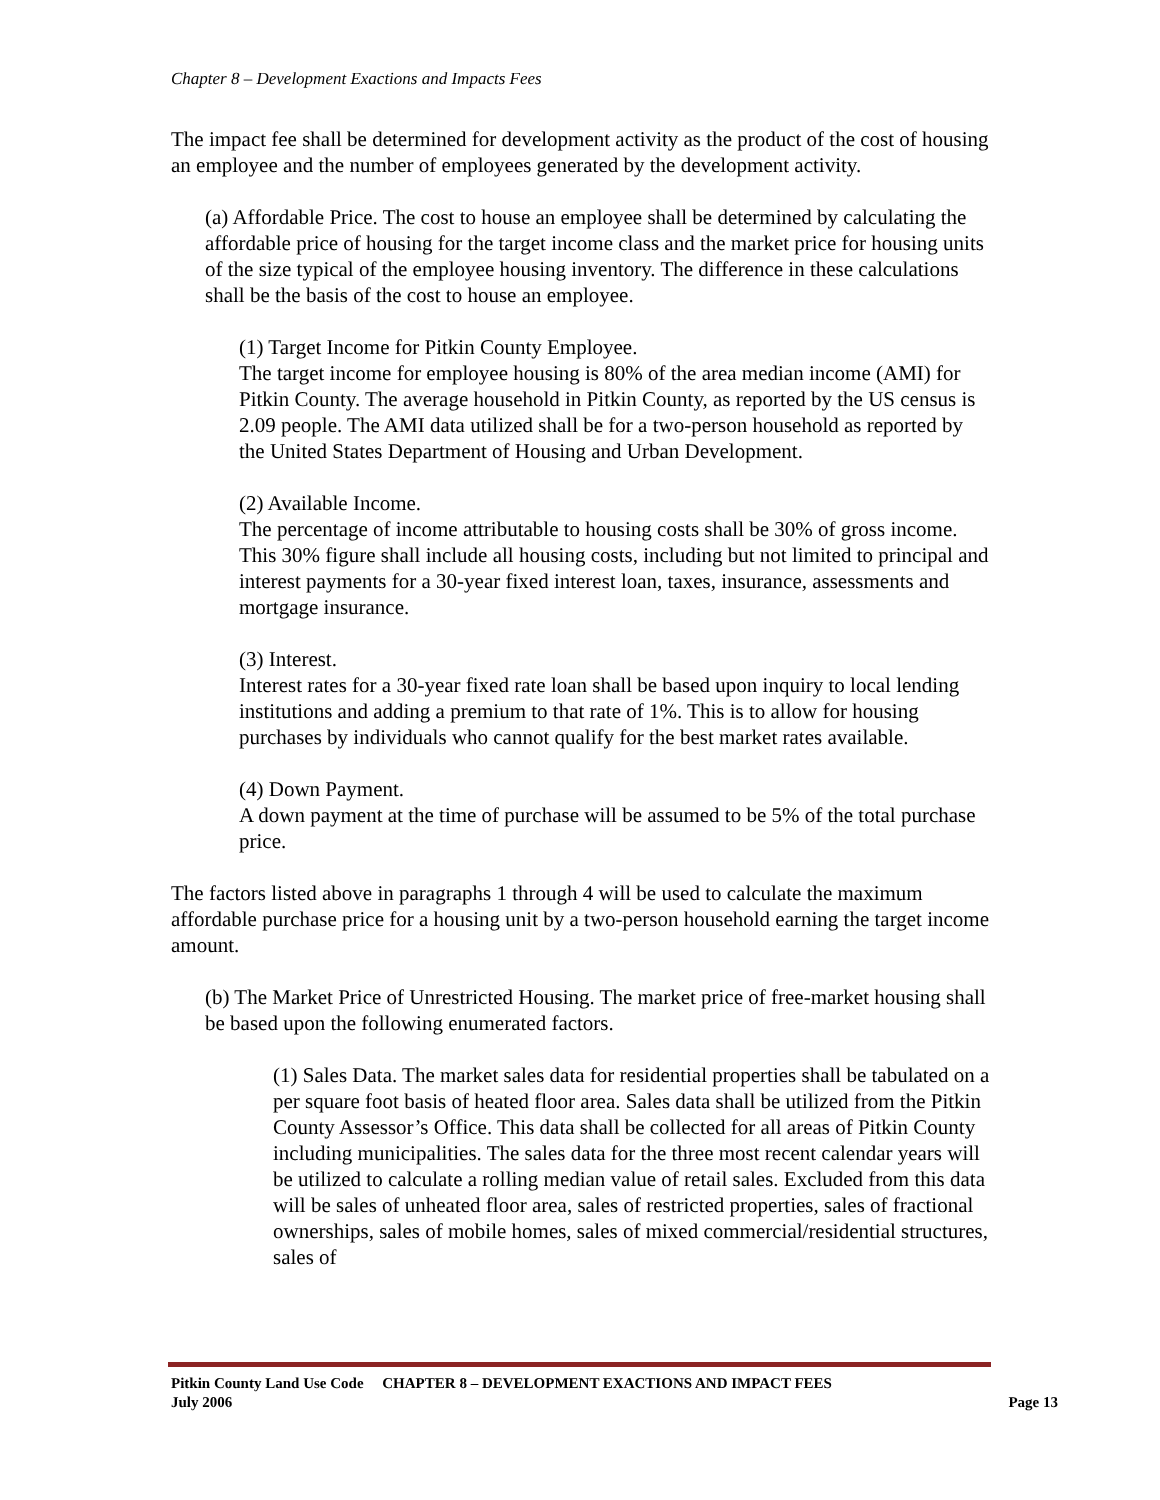Chapter 8 – Development Exactions and Impacts Fees
The impact fee shall be determined for development activity as the product of the cost of housing an employee and the number of employees generated by the development activity.
(a) Affordable Price. The cost to house an employee shall be determined by calculating the affordable price of housing for the target income class and the market price for housing units of the size typical of the employee housing inventory. The difference in these calculations shall be the basis of the cost to house an employee.
(1) Target Income for Pitkin County Employee.
The target income for employee housing is 80% of the area median income (AMI) for Pitkin County. The average household in Pitkin County, as reported by the US census is 2.09 people. The AMI data utilized shall be for a two-person household as reported by the United States Department of Housing and Urban Development.
(2) Available Income.
The percentage of income attributable to housing costs shall be 30% of gross income. This 30% figure shall include all housing costs, including but not limited to principal and interest payments for a 30-year fixed interest loan, taxes, insurance, assessments and mortgage insurance.
(3) Interest.
Interest rates for a 30-year fixed rate loan shall be based upon inquiry to local lending institutions and adding a premium to that rate of 1%. This is to allow for housing purchases by individuals who cannot qualify for the best market rates available.
(4) Down Payment.
A down payment at the time of purchase will be assumed to be 5% of the total purchase price.
The factors listed above in paragraphs 1 through 4 will be used to calculate the maximum affordable purchase price for a housing unit by a two-person household earning the target income amount.
(b) The Market Price of Unrestricted Housing. The market price of free-market housing shall be based upon the following enumerated factors.
(1) Sales Data. The market sales data for residential properties shall be tabulated on a per square foot basis of heated floor area. Sales data shall be utilized from the Pitkin County Assessor’s Office. This data shall be collected for all areas of Pitkin County including municipalities. The sales data for the three most recent calendar years will be utilized to calculate a rolling median value of retail sales. Excluded from this data will be sales of unheated floor area, sales of restricted properties, sales of fractional ownerships, sales of mobile homes, sales of mixed commercial/residential structures, sales of
Pitkin County Land Use Code CHAPTER 8 – DEVELOPMENT EXACTIONS AND IMPACT FEES
July 2006 Page 13